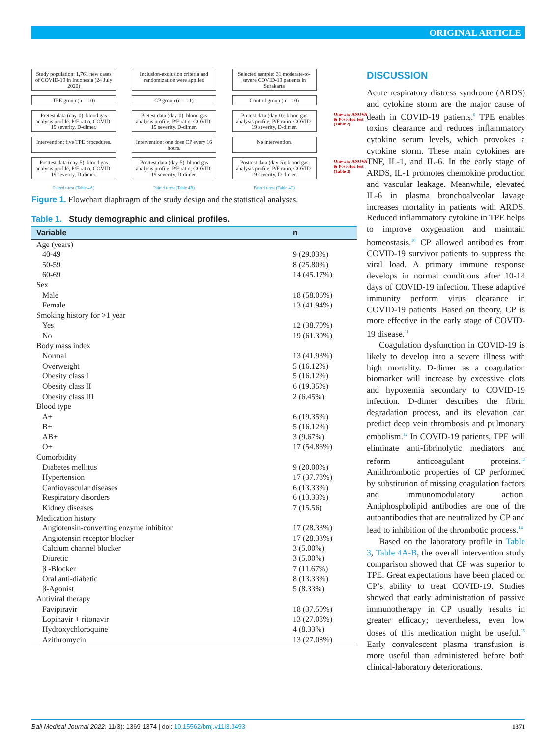ORIGINAL ARTICLE
Study population: 1,761 new cases of COVID-19 in Indonesia (24 July 2020)
Inclusion-exclusion criteria and randomization were applied
Selected sample: 31 moderate-to-severe COVID-19 patients in Surakarta
TPE group (n = 10)
CP group (n = 11)
Control group (n = 10)
Pretest data (day-0): blood gas analysis profile, P/F ratio, COVID-19 severity, D-dimer.
Pretest data (day-0): blood gas analysis profile, P/F ratio, COVID-19 severity, D-dimer.
Pretest data (day-0): blood gas analysis profile, P/F ratio, COVID-19 severity, D-dimer.
One-way ANOVA & Post-Hoc test (Table 2)
Intervention: five TPE procedures.
Intervention: one dose CP every 16 hours.
No intervention.
Posttest data (day-5): blood gas analysis profile, P/F ratio, COVID-19 severity, D-dimer.
Posttest data (day-5): blood gas analysis profile, P/F ratio, COVID-19 severity, D-dimer.
Posttest data (day-5): blood gas analysis profile, P/F ratio, COVID-19 severity, D-dimer.
One-way ANOVA & Post-Hoc test (Table 3)
Paired t-test (Table 4A)
Paired t-test (Table 4B)
Paired t-test (Table 4C)
Figure 1. Flowchart diaphragm of the study design and the statistical analyses.
Table 1. Study demographic and clinical profiles.
| Variable | n |
| --- | --- |
| Age (years) | |
| 40-49 | 9 (29.03%) |
| 50-59 | 8 (25.80%) |
| 60-69 | 14 (45.17%) |
| Sex | |
| Male | 18 (58.06%) |
| Female | 13 (41.94%) |
| Smoking history for >1 year | |
| Yes | 12 (38.70%) |
| No | 19 (61.30%) |
| Body mass index | |
| Normal | 13 (41.93%) |
| Overweight | 5 (16.12%) |
| Obesity class I | 5 (16.12%) |
| Obesity class II | 6 (19.35%) |
| Obesity class III | 2 (6.45%) |
| Blood type | |
| A+ | 6 (19.35%) |
| B+ | 5 (16.12%) |
| AB+ | 3 (9.67%) |
| O+ | 17 (54.86%) |
| Comorbidity | |
| Diabetes mellitus | 9 (20.00%) |
| Hypertension | 17 (37.78%) |
| Cardiovascular diseases | 6 (13.33%) |
| Respiratory disorders | 6 (13.33%) |
| Kidney diseases | 7 (15.56) |
| Medication history | |
| Angiotensin-converting enzyme inhibitor | 17 (28.33%) |
| Angiotensin receptor blocker | 17 (28.33%) |
| Calcium channel blocker | 3 (5.00%) |
| Diuretic | 3 (5.00%) |
| β -Blocker | 7 (11.67%) |
| Oral anti-diabetic | 8 (13.33%) |
| β-Agonist | 5 (8.33%) |
| Antiviral therapy | |
| Favipiravir | 18 (37.50%) |
| Lopinavir + ritonavir | 13 (27.08%) |
| Hydroxychloroquine | 4 (8.33%) |
| Azithromycin | 13 (27.08%) |
DISCUSSION
Acute respiratory distress syndrome (ARDS) and cytokine storm are the major cause of death in COVID-19 patients.<sup>6</sup> TPE enables toxins clearance and reduces inflammatory cytokine serum levels, which provokes a cytokine storm. These main cytokines are TNF, IL-1, and IL-6. In the early stage of ARDS, IL-1 promotes chemokine production and vascular leakage. Meanwhile, elevated IL-6 in plasma bronchoalveolar lavage increases mortality in patients with ARDS. Reduced inflammatory cytokine in TPE helps to improve oxygenation and maintain homeostasis.<sup>10</sup> CP allowed antibodies from COVID-19 survivor patients to suppress the viral load. A primary immune response develops in normal conditions after 10-14 days of COVID-19 infection. These adaptive immunity perform virus clearance in COVID-19 patients. Based on theory, CP is more effective in the early stage of COVID-19 disease.<sup>11</sup>
Coagulation dysfunction in COVID-19 is likely to develop into a severe illness with high mortality. D-dimer as a coagulation biomarker will increase by excessive clots and hypoxemia secondary to COVID-19 infection. D-dimer describes the fibrin degradation process, and its elevation can predict deep vein thrombosis and pulmonary embolism.<sup>12</sup> In COVID-19 patients, TPE will eliminate anti-fibrinolytic mediators and reform anticoagulant proteins.<sup>13</sup> Antithrombotic properties of CP performed by substitution of missing coagulation factors and immunomodulatory action. Antiphospholipid antibodies are one of the autoantibodies that are neutralized by CP and lead to inhibition of the thrombotic process.<sup>14</sup>
Based on the laboratory profile in Table 3, Table 4A-B, the overall intervention study comparison showed that CP was superior to TPE. Great expectations have been placed on CP’s ability to treat COVID-19. Studies showed that early administration of passive immunotherapy in CP usually results in greater efficacy; nevertheless, even low doses of this medication might be useful.<sup>15</sup> Early convalescent plasma transfusion is more useful than administered before both clinical-laboratory deteriorations.
Bali Medical Journal 2022; 11(3): 1369-1374 | doi: 10.15562/bmj.v11i3.3493 1371